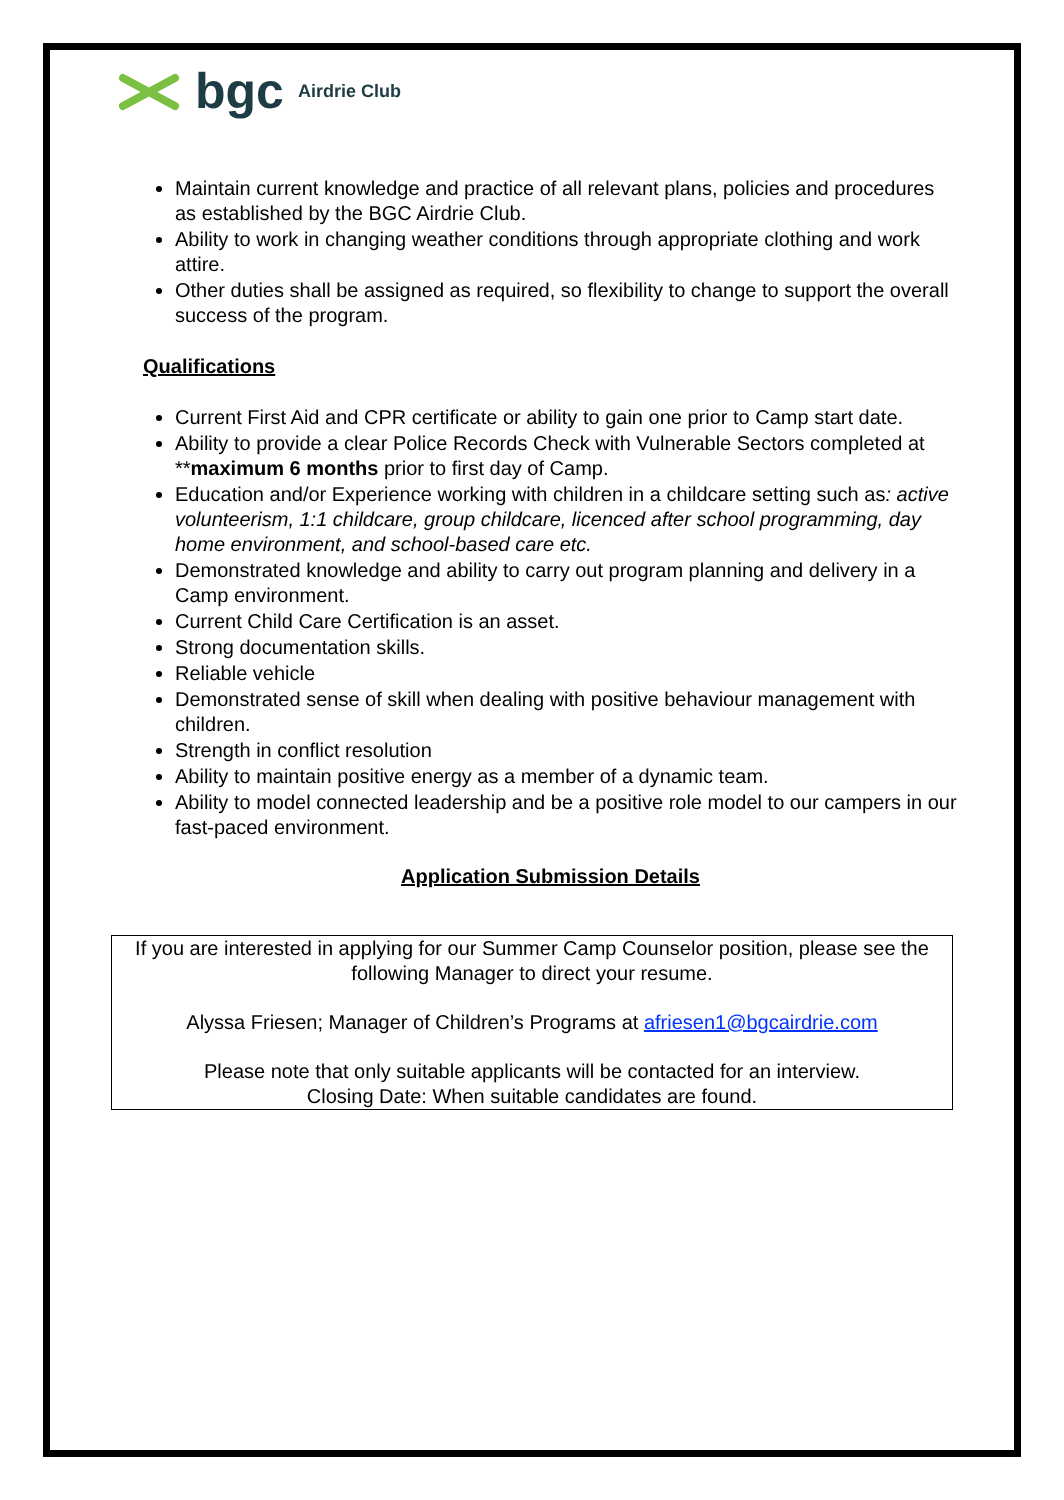bgc Airdrie Club
Maintain current knowledge and practice of all relevant plans, policies and procedures as established by the BGC Airdrie Club.
Ability to work in changing weather conditions through appropriate clothing and work attire.
Other duties shall be assigned as required, so flexibility to change to support the overall success of the program.
Qualifications
Current First Aid and CPR certificate or ability to gain one prior to Camp start date.
Ability to provide a clear Police Records Check with Vulnerable Sectors completed at **maximum 6 months prior to first day of Camp.
Education and/or Experience working with children in a childcare setting such as: active volunteerism, 1:1 childcare, group childcare, licenced after school programming, day home environment, and school-based care etc.
Demonstrated knowledge and ability to carry out program planning and delivery in a Camp environment.
Current Child Care Certification is an asset.
Strong documentation skills.
Reliable vehicle
Demonstrated sense of skill when dealing with positive behaviour management with children.
Strength in conflict resolution
Ability to maintain positive energy as a member of a dynamic team.
Ability to model connected leadership and be a positive role model to our campers in our fast-paced environment.
Application Submission Details
If you are interested in applying for our Summer Camp Counselor position, please see the following Manager to direct your resume.
Alyssa Friesen; Manager of Children’s Programs at afriesen1@bgcairdrie.com
Please note that only suitable applicants will be contacted for an interview.
Closing Date: When suitable candidates are found.